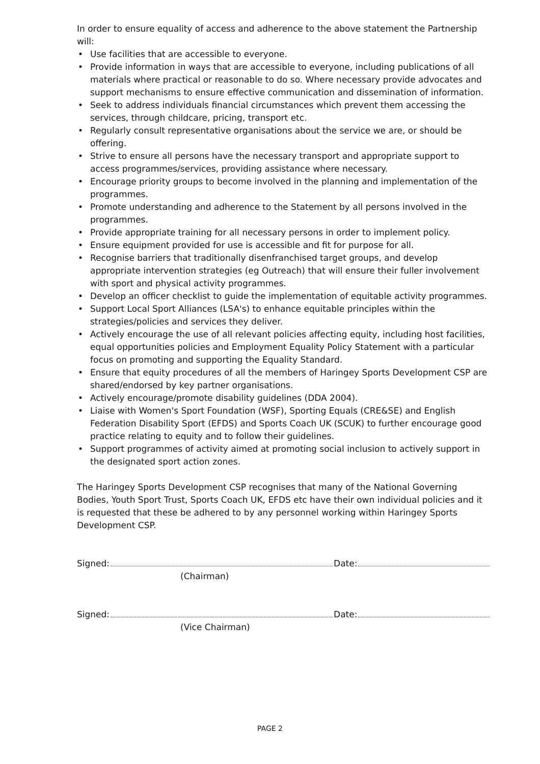In order to ensure equality of access and adherence to the above statement the Partnership will:
• Use facilities that are accessible to everyone.
• Provide information in ways that are accessible to everyone, including publications of all materials where practical or reasonable to do so. Where necessary provide advocates and support mechanisms to ensure effective communication and dissemination of information.
• Seek to address individuals financial circumstances which prevent them accessing the services, through childcare, pricing, transport etc.
• Regularly consult representative organisations about the service we are, or should be offering.
• Strive to ensure all persons have the necessary transport and appropriate support to access programmes/services, providing assistance where necessary.
• Encourage priority groups to become involved in the planning and implementation of the programmes.
• Promote understanding and adherence to the Statement by all persons involved in the programmes.
• Provide appropriate training for all necessary persons in order to implement policy.
• Ensure equipment provided for use is accessible and fit for purpose for all.
• Recognise barriers that traditionally disenfranchised target groups, and develop appropriate intervention strategies (eg Outreach) that will ensure their fuller involvement with sport and physical activity programmes.
• Develop an officer checklist to guide the implementation of equitable activity programmes.
• Support Local Sport Alliances (LSA's) to enhance equitable principles within the strategies/policies and services they deliver.
• Actively encourage the use of all relevant policies affecting equity, including host facilities, equal opportunities policies and Employment Equality Policy Statement with a particular focus on promoting and supporting the Equality Standard.
• Ensure that equity procedures of all the members of Haringey Sports Development CSP are shared/endorsed by key partner organisations.
• Actively encourage/promote disability guidelines (DDA 2004).
• Liaise with Women's Sport Foundation (WSF), Sporting Equals (CRE&SE) and English Federation Disability Sport (EFDS) and Sports Coach UK (SCUK) to further encourage good practice relating to equity and to follow their guidelines.
• Support programmes of activity aimed at promoting social inclusion to actively support in the designated sport action zones.
The Haringey Sports Development CSP recognises that many of the National Governing Bodies, Youth Sport Trust, Sports Coach UK, EFDS etc have their own individual policies and it is requested that these be adhered to by any personnel working within Haringey Sports Development CSP.
Signed: Date:
(Chairman)
Signed: Date:
(Vice Chairman)
PAGE 2